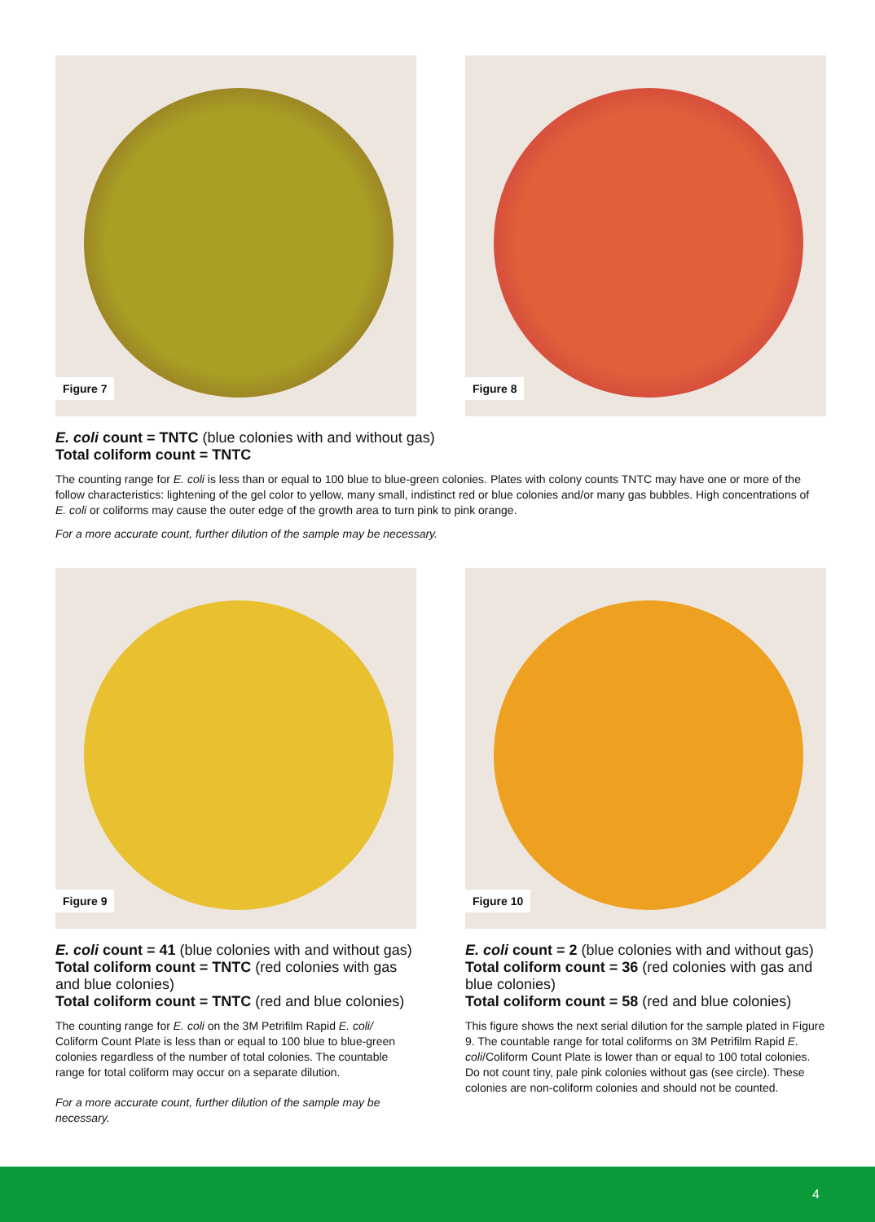Figure 7 Figure 8
E. coli count = TNTC (blue colonies with and without gas)
Total coliform count = TNTC
The counting range for E. coli is less than or equal to 100 blue to blue-green colonies. Plates with colony counts TNTC may have one or more of the follow characteristics: lightening of the gel color to yellow, many small, indistinct red or blue colonies and/or many gas bubbles. High concentrations of E. coli or coliforms may cause the outer edge of the growth area to turn pink to pink orange.
For a more accurate count, further dilution of the sample may be necessary.
Figure 9 Figure 10
E. coli count = 41 (blue colonies with and without gas)
Total coliform count = TNTC (red colonies with gas and blue colonies)
Total coliform count = TNTC (red and blue colonies)
The counting range for E. coli on the 3M Petrifilm Rapid E. coli/ Coliform Count Plate is less than or equal to 100 blue to blue-green colonies regardless of the number of total colonies. The countable range for total coliform may occur on a separate dilution.
For a more accurate count, further dilution of the sample may be necessary.
E. coli count = 2 (blue colonies with and without gas)
Total coliform count = 36 (red colonies with gas and blue colonies)
Total coliform count = 58 (red and blue colonies)
This figure shows the next serial dilution for the sample plated in Figure 9. The countable range for total coliforms on 3M Petrifilm Rapid E. coli/Coliform Count Plate is lower than or equal to 100 total colonies. Do not count tiny, pale pink colonies without gas (see circle). These colonies are non-coliform colonies and should not be counted.
4